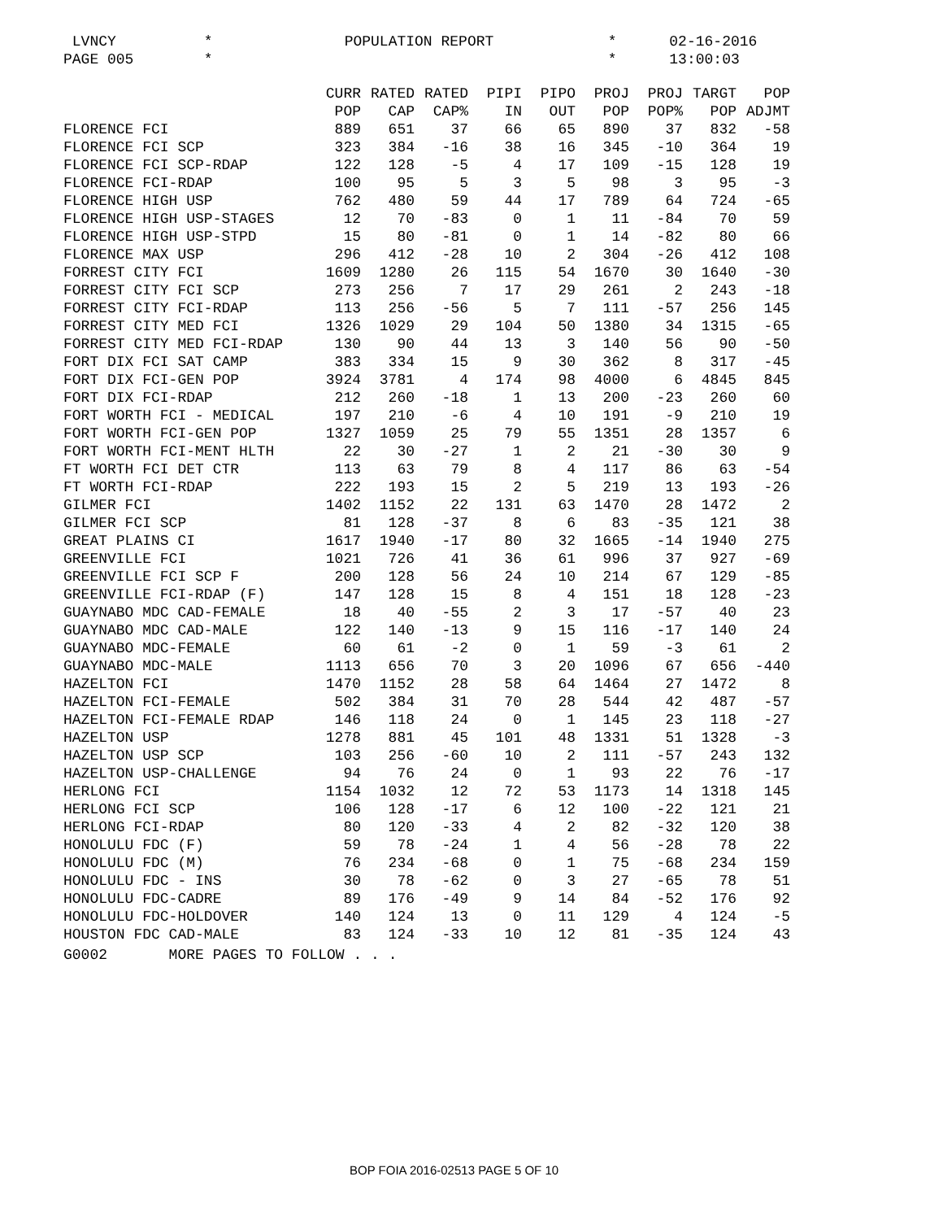LVNCY * POPULATION REPORT * 02-16-2016
PAGE 005 * * 13:00:03
| | CURR | RATED | RATED | PIPI | PIPO | PROJ | PROJ | TARGT | POP |
| --- | --- | --- | --- | --- | --- | --- | --- | --- | --- |
| | POP | CAP | CAP% | IN | OUT | POP | POP% | POP | ADJMT |
| FLORENCE FCI | 889 | 651 | 37 | 66 | 65 | 890 | 37 | 832 | -58 |
| FLORENCE FCI SCP | 323 | 384 | -16 | 38 | 16 | 345 | -10 | 364 | 19 |
| FLORENCE FCI SCP-RDAP | 122 | 128 | -5 | 4 | 17 | 109 | -15 | 128 | 19 |
| FLORENCE FCI-RDAP | 100 | 95 | 5 | 3 | 5 | 98 | 3 | 95 | -3 |
| FLORENCE HIGH USP | 762 | 480 | 59 | 44 | 17 | 789 | 64 | 724 | -65 |
| FLORENCE HIGH USP-STAGES | 12 | 70 | -83 | 0 | 1 | 11 | -84 | 70 | 59 |
| FLORENCE HIGH USP-STPD | 15 | 80 | -81 | 0 | 1 | 14 | -82 | 80 | 66 |
| FLORENCE MAX USP | 296 | 412 | -28 | 10 | 2 | 304 | -26 | 412 | 108 |
| FORREST CITY FCI | 1609 | 1280 | 26 | 115 | 54 | 1670 | 30 | 1640 | -30 |
| FORREST CITY FCI SCP | 273 | 256 | 7 | 17 | 29 | 261 | 2 | 243 | -18 |
| FORREST CITY FCI-RDAP | 113 | 256 | -56 | 5 | 7 | 111 | -57 | 256 | 145 |
| FORREST CITY MED FCI | 1326 | 1029 | 29 | 104 | 50 | 1380 | 34 | 1315 | -65 |
| FORREST CITY MED FCI-RDAP | 130 | 90 | 44 | 13 | 3 | 140 | 56 | 90 | -50 |
| FORT DIX FCI SAT CAMP | 383 | 334 | 15 | 9 | 30 | 362 | 8 | 317 | -45 |
| FORT DIX FCI-GEN POP | 3924 | 3781 | 4 | 174 | 98 | 4000 | 6 | 4845 | 845 |
| FORT DIX FCI-RDAP | 212 | 260 | -18 | 1 | 13 | 200 | -23 | 260 | 60 |
| FORT WORTH FCI - MEDICAL | 197 | 210 | -6 | 4 | 10 | 191 | -9 | 210 | 19 |
| FORT WORTH FCI-GEN POP | 1327 | 1059 | 25 | 79 | 55 | 1351 | 28 | 1357 | 6 |
| FORT WORTH FCI-MENT HLTH | 22 | 30 | -27 | 1 | 2 | 21 | -30 | 30 | 9 |
| FT WORTH FCI DET CTR | 113 | 63 | 79 | 8 | 4 | 117 | 86 | 63 | -54 |
| FT WORTH FCI-RDAP | 222 | 193 | 15 | 2 | 5 | 219 | 13 | 193 | -26 |
| GILMER FCI | 1402 | 1152 | 22 | 131 | 63 | 1470 | 28 | 1472 | 2 |
| GILMER FCI SCP | 81 | 128 | -37 | 8 | 6 | 83 | -35 | 121 | 38 |
| GREAT PLAINS CI | 1617 | 1940 | -17 | 80 | 32 | 1665 | -14 | 1940 | 275 |
| GREENVILLE FCI | 1021 | 726 | 41 | 36 | 61 | 996 | 37 | 927 | -69 |
| GREENVILLE FCI SCP F | 200 | 128 | 56 | 24 | 10 | 214 | 67 | 129 | -85 |
| GREENVILLE FCI-RDAP (F) | 147 | 128 | 15 | 8 | 4 | 151 | 18 | 128 | -23 |
| GUAYNABO MDC CAD-FEMALE | 18 | 40 | -55 | 2 | 3 | 17 | -57 | 40 | 23 |
| GUAYNABO MDC CAD-MALE | 122 | 140 | -13 | 9 | 15 | 116 | -17 | 140 | 24 |
| GUAYNABO MDC-FEMALE | 60 | 61 | -2 | 0 | 1 | 59 | -3 | 61 | 2 |
| GUAYNABO MDC-MALE | 1113 | 656 | 70 | 3 | 20 | 1096 | 67 | 656 | -440 |
| HAZELTON FCI | 1470 | 1152 | 28 | 58 | 64 | 1464 | 27 | 1472 | 8 |
| HAZELTON FCI-FEMALE | 502 | 384 | 31 | 70 | 28 | 544 | 42 | 487 | -57 |
| HAZELTON FCI-FEMALE RDAP | 146 | 118 | 24 | 0 | 1 | 145 | 23 | 118 | -27 |
| HAZELTON USP | 1278 | 881 | 45 | 101 | 48 | 1331 | 51 | 1328 | -3 |
| HAZELTON USP SCP | 103 | 256 | -60 | 10 | 2 | 111 | -57 | 243 | 132 |
| HAZELTON USP-CHALLENGE | 94 | 76 | 24 | 0 | 1 | 93 | 22 | 76 | -17 |
| HERLONG FCI | 1154 | 1032 | 12 | 72 | 53 | 1173 | 14 | 1318 | 145 |
| HERLONG FCI SCP | 106 | 128 | -17 | 6 | 12 | 100 | -22 | 121 | 21 |
| HERLONG FCI-RDAP | 80 | 120 | -33 | 4 | 2 | 82 | -32 | 120 | 38 |
| HONOLULU FDC (F) | 59 | 78 | -24 | 1 | 4 | 56 | -28 | 78 | 22 |
| HONOLULU FDC (M) | 76 | 234 | -68 | 0 | 1 | 75 | -68 | 234 | 159 |
| HONOLULU FDC - INS | 30 | 78 | -62 | 0 | 3 | 27 | -65 | 78 | 51 |
| HONOLULU FDC-CADRE | 89 | 176 | -49 | 9 | 14 | 84 | -52 | 176 | 92 |
| HONOLULU FDC-HOLDOVER | 140 | 124 | 13 | 0 | 11 | 129 | 4 | 124 | -5 |
| HOUSTON FDC CAD-MALE | 83 | 124 | -33 | 10 | 12 | 81 | -35 | 124 | 43 |
G0002 MORE PAGES TO FOLLOW . . .
BOP FOIA 2016-02513 PAGE 5 OF 10